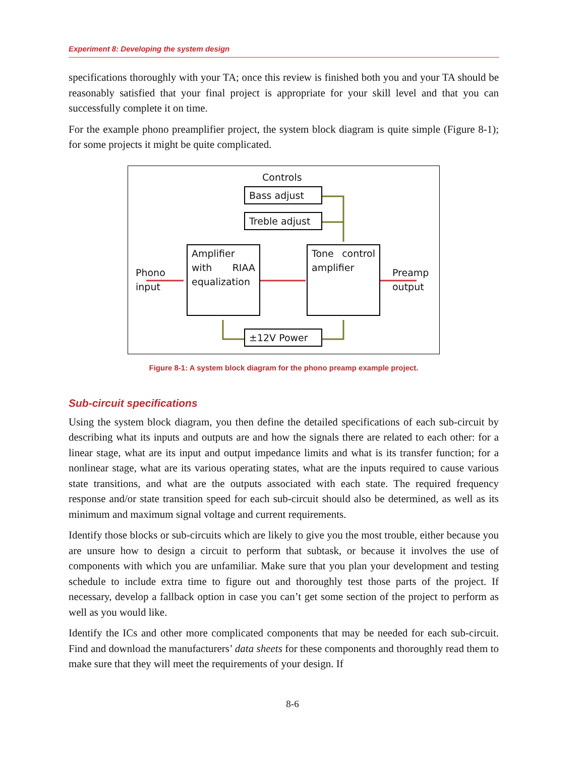Experiment 8: Developing the system design
specifications thoroughly with your TA; once this review is finished both you and your TA should be reasonably satisfied that your final project is appropriate for your skill level and that you can successfully complete it on time.
For the example phono preamplifier project, the system block diagram is quite simple (Figure 8-1); for some projects it might be quite complicated.
Controls
Bass adjust
Treble adjust
Phono
input
Amplifier with RIAA equalization
Tone control amplifier
Preamp
output
±12V Power
Figure 8-1: A system block diagram for the phono preamp example project.
Sub-circuit specifications
Using the system block diagram, you then define the detailed specifications of each sub-circuit by describing what its inputs and outputs are and how the signals there are related to each other: for a linear stage, what are its input and output impedance limits and what is its transfer function; for a nonlinear stage, what are its various operating states, what are the inputs required to cause various state transitions, and what are the outputs associated with each state. The required frequency response and/or state transition speed for each sub-circuit should also be determined, as well as its minimum and maximum signal voltage and current requirements.
Identify those blocks or sub-circuits which are likely to give you the most trouble, either because you are unsure how to design a circuit to perform that subtask, or because it involves the use of components with which you are unfamiliar. Make sure that you plan your development and testing schedule to include extra time to figure out and thoroughly test those parts of the project. If necessary, develop a fallback option in case you can’t get some section of the project to perform as well as you would like.
Identify the ICs and other more complicated components that may be needed for each sub-circuit. Find and download the manufacturers’ data sheets for these components and thoroughly read them to make sure that they will meet the requirements of your design. If
8-6